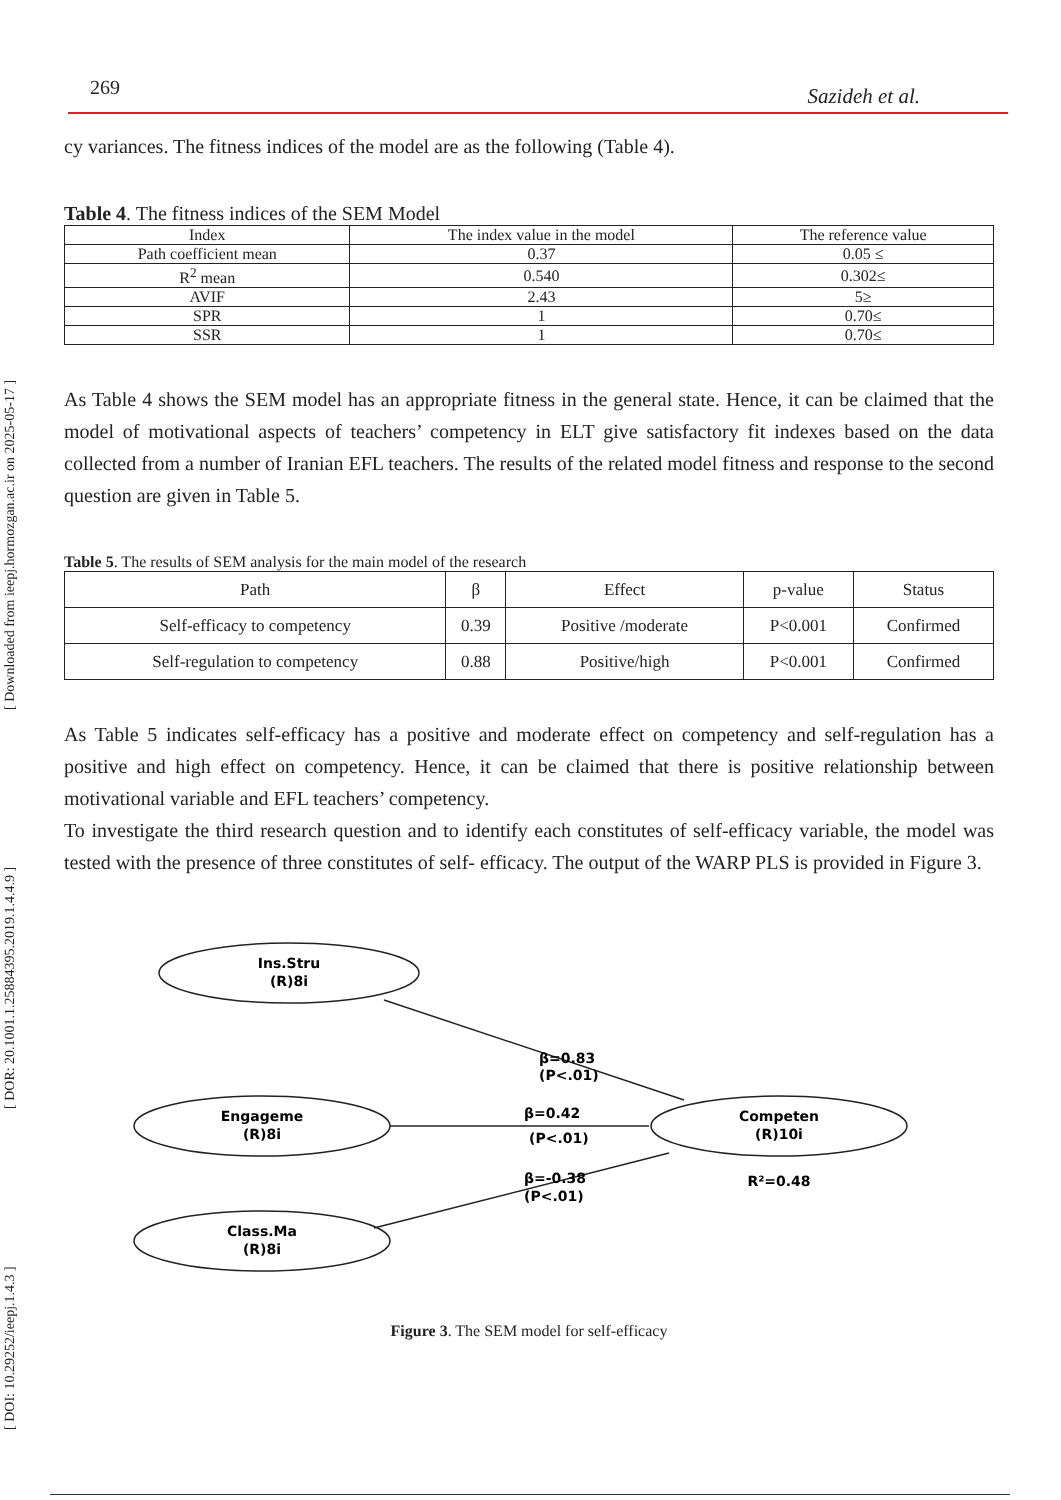[ DOI: 10.29252/ieepj.1.4.3 ] [ DOR: 20.1001.1.25884395.2019.1.4.4.9 ] [ Downloaded from ieepj.hormozgan.ac.ir on 2025-05-17 ]
269 Sazideh et al.
cy variances. The fitness indices of the model are as the following (Table 4).
Table 4. The fitness indices of the SEM Model
| Index | The index value in the model | The reference value |
| --- | --- | --- |
| Path coefficient mean | 0.37 | 0.05 ≤ |
| R<sup>2</sup> mean | 0.540 | 0.302≤ |
| AVIF | 2.43 | 5≥ |
| SPR | 1 | 0.70≤ |
| SSR | 1 | 0.70≤ |
As Table 4 shows the SEM model has an appropriate fitness in the general state. Hence, it can be claimed that the model of motivational aspects of teachers’ competency in ELT give satisfactory fit indexes based on the data collected from a number of Iranian EFL teachers. The results of the related model fitness and response to the second question are given in Table 5.
Table 5. The results of SEM analysis for the main model of the research
| Path | β | Effect | p-value | Status |
| --- | --- | --- | --- | --- |
| Self-efficacy to competency | 0.39 | Positive /moderate | P<0.001 | Confirmed |
| Self-regulation to competency | 0.88 | Positive/high | P<0.001 | Confirmed |
As Table 5 indicates self-efficacy has a positive and moderate effect on competency and self-regulation has a positive and high effect on competency. Hence, it can be claimed that there is positive relationship between motivational variable and EFL teachers’ competency.
To investigate the third research question and to identify each constitutes of self-efficacy variable, the model was tested with the presence of three constitutes of self- efficacy. The output of the WARP PLS is provided in Figure 3.
Ins.Stru
(R)8i
Engageme
(R)8i
Class.Ma
(R)8i
Competen
(R)10i
R²=0.48
β=0.83
(P<.01)
β=0.42
(P<.01)
β=-0.38
(P<.01)
Figure 3. The SEM model for self-efficacy